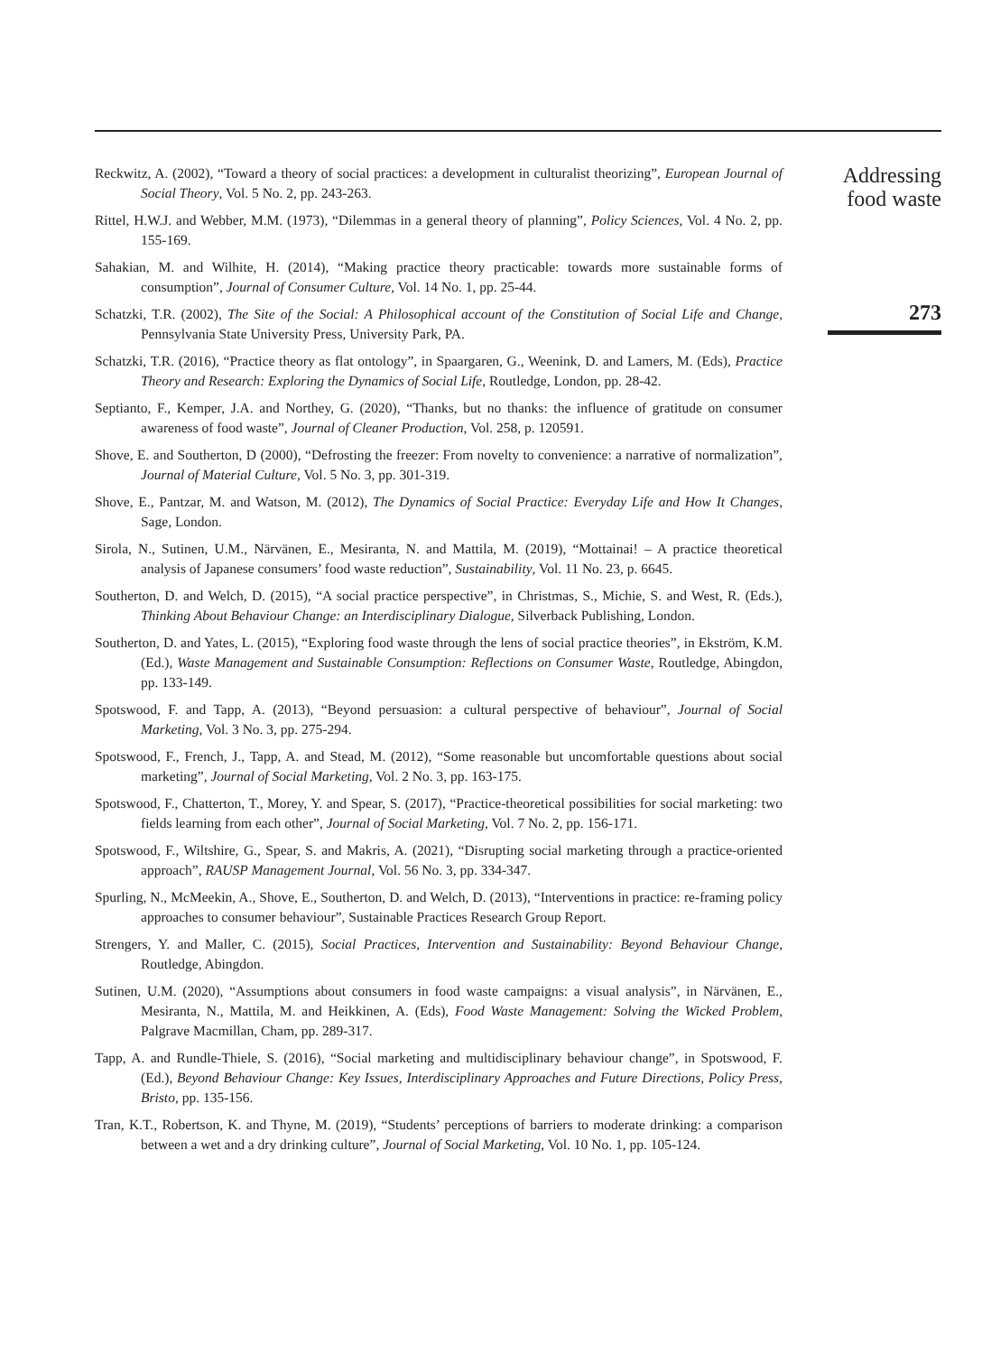Reckwitz, A. (2002), “Toward a theory of social practices: a development in culturalist theorizing”, European Journal of Social Theory, Vol. 5 No. 2, pp. 243-263.
Rittel, H.W.J. and Webber, M.M. (1973), “Dilemmas in a general theory of planning”, Policy Sciences, Vol. 4 No. 2, pp. 155-169.
Sahakian, M. and Wilhite, H. (2014), “Making practice theory practicable: towards more sustainable forms of consumption”, Journal of Consumer Culture, Vol. 14 No. 1, pp. 25-44.
Schatzki, T.R. (2002), The Site of the Social: A Philosophical account of the Constitution of Social Life and Change, Pennsylvania State University Press, University Park, PA.
Schatzki, T.R. (2016), “Practice theory as flat ontology”, in Spaargaren, G., Weenink, D. and Lamers, M. (Eds), Practice Theory and Research: Exploring the Dynamics of Social Life, Routledge, London, pp. 28-42.
Septianto, F., Kemper, J.A. and Northey, G. (2020), “Thanks, but no thanks: the influence of gratitude on consumer awareness of food waste”, Journal of Cleaner Production, Vol. 258, p. 120591.
Shove, E. and Southerton, D (2000), “Defrosting the freezer: From novelty to convenience: a narrative of normalization”, Journal of Material Culture, Vol. 5 No. 3, pp. 301-319.
Shove, E., Pantzar, M. and Watson, M. (2012), The Dynamics of Social Practice: Everyday Life and How It Changes, Sage, London.
Sirola, N., Sutinen, U.M., Närvänen, E., Mesiranta, N. and Mattila, M. (2019), “Mottainai! – A practice theoretical analysis of Japanese consumers’ food waste reduction”, Sustainability, Vol. 11 No. 23, p. 6645.
Southerton, D. and Welch, D. (2015), “A social practice perspective”, in Christmas, S., Michie, S. and West, R. (Eds.), Thinking About Behaviour Change: an Interdisciplinary Dialogue, Silverback Publishing, London.
Southerton, D. and Yates, L. (2015), “Exploring food waste through the lens of social practice theories”, in Ekström, K.M. (Ed.), Waste Management and Sustainable Consumption: Reflections on Consumer Waste, Routledge, Abingdon, pp. 133-149.
Spotswood, F. and Tapp, A. (2013), “Beyond persuasion: a cultural perspective of behaviour”, Journal of Social Marketing, Vol. 3 No. 3, pp. 275-294.
Spotswood, F., French, J., Tapp, A. and Stead, M. (2012), “Some reasonable but uncomfortable questions about social marketing”, Journal of Social Marketing, Vol. 2 No. 3, pp. 163-175.
Spotswood, F., Chatterton, T., Morey, Y. and Spear, S. (2017), “Practice-theoretical possibilities for social marketing: two fields learning from each other”, Journal of Social Marketing, Vol. 7 No. 2, pp. 156-171.
Spotswood, F., Wiltshire, G., Spear, S. and Makris, A. (2021), “Disrupting social marketing through a practice-oriented approach”, RAUSP Management Journal, Vol. 56 No. 3, pp. 334-347.
Spurling, N., McMeekin, A., Shove, E., Southerton, D. and Welch, D. (2013), “Interventions in practice: re-framing policy approaches to consumer behaviour”, Sustainable Practices Research Group Report.
Strengers, Y. and Maller, C. (2015), Social Practices, Intervention and Sustainability: Beyond Behaviour Change, Routledge, Abingdon.
Sutinen, U.M. (2020), “Assumptions about consumers in food waste campaigns: a visual analysis”, in Närvänen, E., Mesiranta, N., Mattila, M. and Heikkinen, A. (Eds), Food Waste Management: Solving the Wicked Problem, Palgrave Macmillan, Cham, pp. 289-317.
Tapp, A. and Rundle-Thiele, S. (2016), “Social marketing and multidisciplinary behaviour change”, in Spotswood, F. (Ed.), Beyond Behaviour Change: Key Issues, Interdisciplinary Approaches and Future Directions, Policy Press, Bristo, pp. 135-156.
Tran, K.T., Robertson, K. and Thyne, M. (2019), “Students’ perceptions of barriers to moderate drinking: a comparison between a wet and a dry drinking culture”, Journal of Social Marketing, Vol. 10 No. 1, pp. 105-124.
Addressing
food waste
273